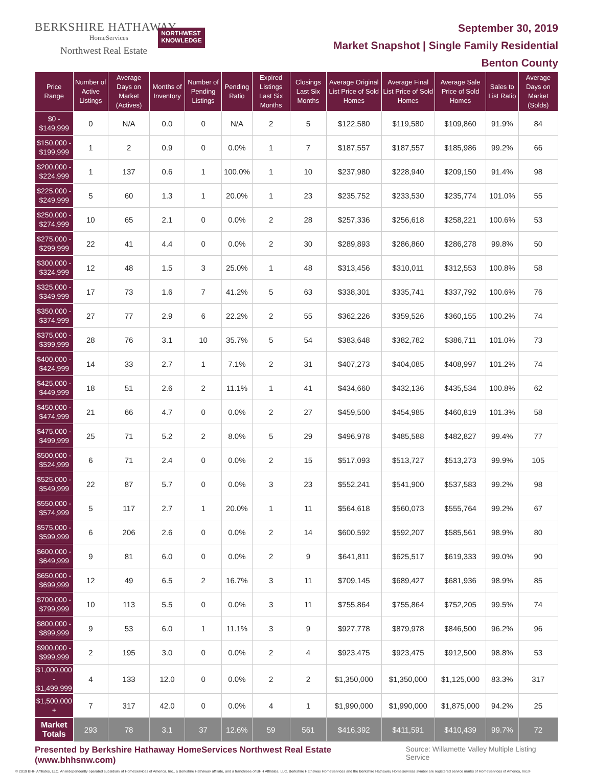BERKSHIRE HATHAWAY
HomeServices
Northwest Real Estate
NORTHWEST
KNOWLEDGE
September 30, 2019
Market Snapshot | Single Family Residential
Benton County
| Price Range | Number of Active Listings | Average Days on Market (Actives) | Months of Inventory | Number of Pending Listings | Pending Ratio | Expired Listings Last Six Months | Closings Last Six Months | Average Original List Price of Sold Homes | Average Final List Price of Sold Homes | Average Sale Price of Sold Homes | Sales to List Ratio | Average Days on Market (Solds) |
| --- | --- | --- | --- | --- | --- | --- | --- | --- | --- | --- | --- | --- |
| $0 - $149,999 | 0 | N/A | 0.0 | 0 | N/A | 2 | 5 | $122,580 | $119,580 | $109,860 | 91.9% | 84 |
| $150,000 - $199,999 | 1 | 2 | 0.9 | 0 | 0.0% | 1 | 7 | $187,557 | $187,557 | $185,986 | 99.2% | 66 |
| $200,000 - $224,999 | 1 | 137 | 0.6 | 1 | 100.0% | 1 | 10 | $237,980 | $228,940 | $209,150 | 91.4% | 98 |
| $225,000 - $249,999 | 5 | 60 | 1.3 | 1 | 20.0% | 1 | 23 | $235,752 | $233,530 | $235,774 | 101.0% | 55 |
| $250,000 - $274,999 | 10 | 65 | 2.1 | 0 | 0.0% | 2 | 28 | $257,336 | $256,618 | $258,221 | 100.6% | 53 |
| $275,000 - $299,999 | 22 | 41 | 4.4 | 0 | 0.0% | 2 | 30 | $289,893 | $286,860 | $286,278 | 99.8% | 50 |
| $300,000 - $324,999 | 12 | 48 | 1.5 | 3 | 25.0% | 1 | 48 | $313,456 | $310,011 | $312,553 | 100.8% | 58 |
| $325,000 - $349,999 | 17 | 73 | 1.6 | 7 | 41.2% | 5 | 63 | $338,301 | $335,741 | $337,792 | 100.6% | 76 |
| $350,000 - $374,999 | 27 | 77 | 2.9 | 6 | 22.2% | 2 | 55 | $362,226 | $359,526 | $360,155 | 100.2% | 74 |
| $375,000 - $399,999 | 28 | 76 | 3.1 | 10 | 35.7% | 5 | 54 | $383,648 | $382,782 | $386,711 | 101.0% | 73 |
| $400,000 - $424,999 | 14 | 33 | 2.7 | 1 | 7.1% | 2 | 31 | $407,273 | $404,085 | $408,997 | 101.2% | 74 |
| $425,000 - $449,999 | 18 | 51 | 2.6 | 2 | 11.1% | 1 | 41 | $434,660 | $432,136 | $435,534 | 100.8% | 62 |
| $450,000 - $474,999 | 21 | 66 | 4.7 | 0 | 0.0% | 2 | 27 | $459,500 | $454,985 | $460,819 | 101.3% | 58 |
| $475,000 - $499,999 | 25 | 71 | 5.2 | 2 | 8.0% | 5 | 29 | $496,978 | $485,588 | $482,827 | 99.4% | 77 |
| $500,000 - $524,999 | 6 | 71 | 2.4 | 0 | 0.0% | 2 | 15 | $517,093 | $513,727 | $513,273 | 99.9% | 105 |
| $525,000 - $549,999 | 22 | 87 | 5.7 | 0 | 0.0% | 3 | 23 | $552,241 | $541,900 | $537,583 | 99.2% | 98 |
| $550,000 - $574,999 | 5 | 117 | 2.7 | 1 | 20.0% | 1 | 11 | $564,618 | $560,073 | $555,764 | 99.2% | 67 |
| $575,000 - $599,999 | 6 | 206 | 2.6 | 0 | 0.0% | 2 | 14 | $600,592 | $592,207 | $585,561 | 98.9% | 80 |
| $600,000 - $649,999 | 9 | 81 | 6.0 | 0 | 0.0% | 2 | 9 | $641,811 | $625,517 | $619,333 | 99.0% | 90 |
| $650,000 - $699,999 | 12 | 49 | 6.5 | 2 | 16.7% | 3 | 11 | $709,145 | $689,427 | $681,936 | 98.9% | 85 |
| $700,000 - $799,999 | 10 | 113 | 5.5 | 0 | 0.0% | 3 | 11 | $755,864 | $755,864 | $752,205 | 99.5% | 74 |
| $800,000 - $899,999 | 9 | 53 | 6.0 | 1 | 11.1% | 3 | 9 | $927,778 | $879,978 | $846,500 | 96.2% | 96 |
| $900,000 - $999,999 | 2 | 195 | 3.0 | 0 | 0.0% | 2 | 4 | $923,475 | $923,475 | $912,500 | 98.8% | 53 |
| $1,000,000 - $1,499,999 | 4 | 133 | 12.0 | 0 | 0.0% | 2 | 2 | $1,350,000 | $1,350,000 | $1,125,000 | 83.3% | 317 |
| $1,500,000 + | 7 | 317 | 42.0 | 0 | 0.0% | 4 | 1 | $1,990,000 | $1,990,000 | $1,875,000 | 94.2% | 25 |
| Market Totals | 293 | 78 | 3.1 | 37 | 12.6% | 59 | 561 | $416,392 | $411,591 | $410,439 | 99.7% | 72 |
Presented by Berkshire Hathaway HomeServices Northwest Real Estate (www.bhhsnw.com) Source: Willamette Valley Multiple Listing Service
© 2019 BHH Affiliates, LLC. An independently operated subsidiary of HomeServices of America, Inc., a Berkshire Hathaway affiliate, and a franchisee of BHH Affiliates, LLC. Berkshire Hathaway HomeServices and the Berkshire Hathaway HomeServices symbol are registered service marks of HomeServices of America, Inc.®